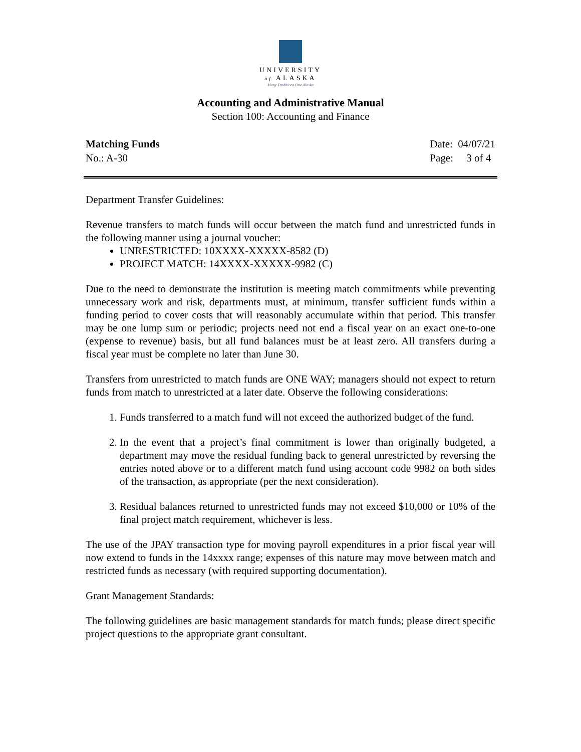UNIVERSITY
of ALASKA
Many Traditions One Alaska
Accounting and Administrative Manual
Section 100: Accounting and Finance
Matching Funds
No.: A-30
Date: 04/07/21
Page: 3 of 4
Department Transfer Guidelines:
Revenue transfers to match funds will occur between the match fund and unrestricted funds in the following manner using a journal voucher:
UNRESTRICTED: 10XXXX-XXXXX-8582 (D)
PROJECT MATCH: 14XXXX-XXXXX-9982 (C)
Due to the need to demonstrate the institution is meeting match commitments while preventing unnecessary work and risk, departments must, at minimum, transfer sufficient funds within a funding period to cover costs that will reasonably accumulate within that period. This transfer may be one lump sum or periodic; projects need not end a fiscal year on an exact one-to-one (expense to revenue) basis, but all fund balances must be at least zero. All transfers during a fiscal year must be complete no later than June 30.
Transfers from unrestricted to match funds are ONE WAY; managers should not expect to return funds from match to unrestricted at a later date. Observe the following considerations:
1. Funds transferred to a match fund will not exceed the authorized budget of the fund.
2. In the event that a project’s final commitment is lower than originally budgeted, a department may move the residual funding back to general unrestricted by reversing the entries noted above or to a different match fund using account code 9982 on both sides of the transaction, as appropriate (per the next consideration).
3. Residual balances returned to unrestricted funds may not exceed $10,000 or 10% of the final project match requirement, whichever is less.
The use of the JPAY transaction type for moving payroll expenditures in a prior fiscal year will now extend to funds in the 14xxxx range; expenses of this nature may move between match and restricted funds as necessary (with required supporting documentation).
Grant Management Standards:
The following guidelines are basic management standards for match funds; please direct specific project questions to the appropriate grant consultant.